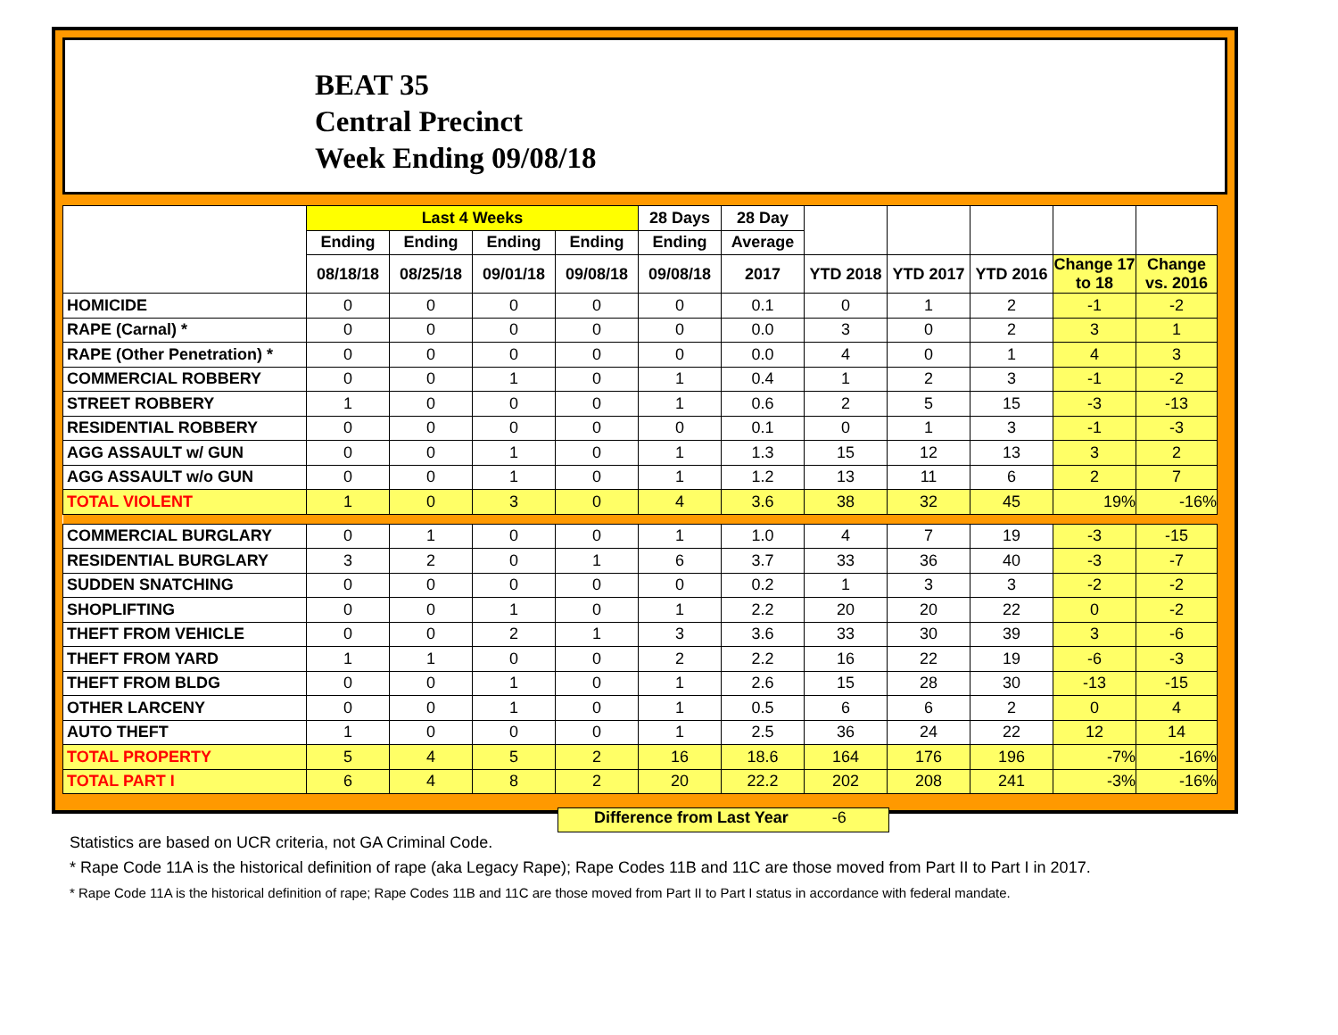BEAT 35
Central Precinct
Week Ending 09/08/18
| | Last 4 Weeks | | | | 28 Days | 28 Day | | | | | |
| --- | --- | --- | --- | --- | --- | --- | --- | --- | --- | --- | --- |
| | Ending | Ending | Ending | Ending | Ending | Average | | | | | |
| | 08/18/18 | 08/25/18 | 09/01/18 | 09/08/18 | 09/08/18 | 2017 | YTD 2018 | YTD 2017 | YTD 2016 | Change 17 to 18 | Change vs. 2016 |
| HOMICIDE | 0 | 0 | 0 | 0 | 0 | 0.1 | 0 | 1 | 2 | -1 | -2 |
| RAPE (Carnal) * | 0 | 0 | 0 | 0 | 0 | 0.0 | 3 | 0 | 2 | 3 | 1 |
| RAPE (Other Penetration) * | 0 | 0 | 0 | 0 | 0 | 0.0 | 4 | 0 | 1 | 4 | 3 |
| COMMERCIAL ROBBERY | 0 | 0 | 1 | 0 | 1 | 0.4 | 1 | 2 | 3 | -1 | -2 |
| STREET ROBBERY | 1 | 0 | 0 | 0 | 1 | 0.6 | 2 | 5 | 15 | -3 | -13 |
| RESIDENTIAL ROBBERY | 0 | 0 | 0 | 0 | 0 | 0.1 | 0 | 1 | 3 | -1 | -3 |
| AGG ASSAULT w/ GUN | 0 | 0 | 1 | 0 | 1 | 1.3 | 15 | 12 | 13 | 3 | 2 |
| AGG ASSAULT w/o GUN | 0 | 0 | 1 | 0 | 1 | 1.2 | 13 | 11 | 6 | 2 | 7 |
| TOTAL VIOLENT | 1 | 0 | 3 | 0 | 4 | 3.6 | 38 | 32 | 45 | 19% | -16% |
| COMMERCIAL BURGLARY | 0 | 1 | 0 | 0 | 1 | 1.0 | 4 | 7 | 19 | -3 | -15 |
| RESIDENTIAL BURGLARY | 3 | 2 | 0 | 1 | 6 | 3.7 | 33 | 36 | 40 | -3 | -7 |
| SUDDEN SNATCHING | 0 | 0 | 0 | 0 | 0 | 0.2 | 1 | 3 | 3 | -2 | -2 |
| SHOPLIFTING | 0 | 0 | 1 | 0 | 1 | 2.2 | 20 | 20 | 22 | 0 | -2 |
| THEFT FROM VEHICLE | 0 | 0 | 2 | 1 | 3 | 3.6 | 33 | 30 | 39 | 3 | -6 |
| THEFT FROM YARD | 1 | 1 | 0 | 0 | 2 | 2.2 | 16 | 22 | 19 | -6 | -3 |
| THEFT FROM BLDG | 0 | 0 | 1 | 0 | 1 | 2.6 | 15 | 28 | 30 | -13 | -15 |
| OTHER LARCENY | 0 | 0 | 1 | 0 | 1 | 0.5 | 6 | 6 | 2 | 0 | 4 |
| AUTO THEFT | 1 | 0 | 0 | 0 | 1 | 2.5 | 36 | 24 | 22 | 12 | 14 |
| TOTAL PROPERTY | 5 | 4 | 5 | 2 | 16 | 18.6 | 164 | 176 | 196 | -7% | -16% |
| TOTAL PART I | 6 | 4 | 8 | 2 | 20 | 22.2 | 202 | 208 | 241 | -3% | -16% |
Difference from Last Year -6
Statistics are based on UCR criteria, not GA Criminal Code.
* Rape Code 11A is the historical definition of rape (aka Legacy Rape); Rape Codes 11B and 11C are those moved from Part II to Part I in 2017.
* Rape Code 11A is the historical definition of rape; Rape Codes 11B and 11C are those moved from Part II to Part I status in accordance with federal mandate.